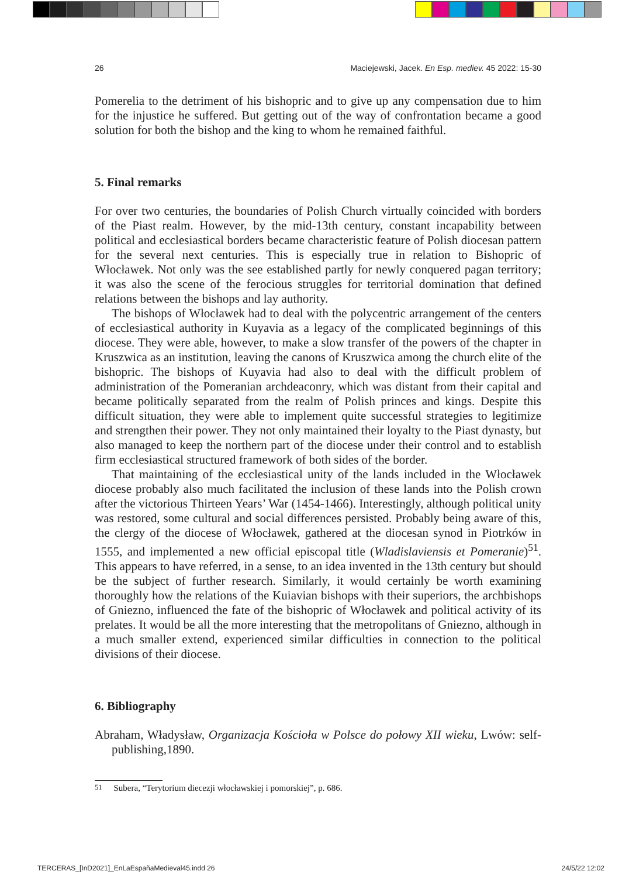26 Maciejewski, Jacek. En Esp. mediev. 45 2022: 15-30
Pomerelia to the detriment of his bishopric and to give up any compensation due to him for the injustice he suffered. But getting out of the way of confrontation became a good solution for both the bishop and the king to whom he remained faithful.
5. Final remarks
For over two centuries, the boundaries of Polish Church virtually coincided with borders of the Piast realm. However, by the mid-13th century, constant incapability between political and ecclesiastical borders became characteristic feature of Polish diocesan pattern for the several next centuries. This is especially true in relation to Bishopric of Włocławek. Not only was the see established partly for newly conquered pagan territory; it was also the scene of the ferocious struggles for territorial domination that defined relations between the bishops and lay authority.
The bishops of Włocławek had to deal with the polycentric arrangement of the centers of ecclesiastical authority in Kuyavia as a legacy of the complicated beginnings of this diocese. They were able, however, to make a slow transfer of the powers of the chapter in Kruszwica as an institution, leaving the canons of Kruszwica among the church elite of the bishopric. The bishops of Kuyavia had also to deal with the difficult problem of administration of the Pomeranian archdeaconry, which was distant from their capital and became politically separated from the realm of Polish princes and kings. Despite this difficult situation, they were able to implement quite successful strategies to legitimize and strengthen their power. They not only maintained their loyalty to the Piast dynasty, but also managed to keep the northern part of the diocese under their control and to establish firm ecclesiastical structured framework of both sides of the border.
That maintaining of the ecclesiastical unity of the lands included in the Włocławek diocese probably also much facilitated the inclusion of these lands into the Polish crown after the victorious Thirteen Years’ War (1454-1466). Interestingly, although political unity was restored, some cultural and social differences persisted. Probably being aware of this, the clergy of the diocese of Włocławek, gathered at the diocesan synod in Piotrków in 1555, and implemented a new official episcopal title (Wladislaviensis et Pomeranie)<sup>51</sup>. This appears to have referred, in a sense, to an idea invented in the 13th century but should be the subject of further research. Similarly, it would certainly be worth examining thoroughly how the relations of the Kuiavian bishops with their superiors, the archbishops of Gniezno, influenced the fate of the bishopric of Włocławek and political activity of its prelates. It would be all the more interesting that the metropolitans of Gniezno, although in a much smaller extend, experienced similar difficulties in connection to the political divisions of their diocese.
6. Bibliography
Abraham, Władysław, Organizacja Kościoła w Polsce do połowy XII wieku, Lwów: self-publishing,1890.
<sup>51</sup> Subera, “Terytorium diecezji włocławskiej i pomorskiej”, p. 686.
TERCERAS_[InD2021]_EnLaEspañaMedieval45.indd 26 24/5/22 12:02